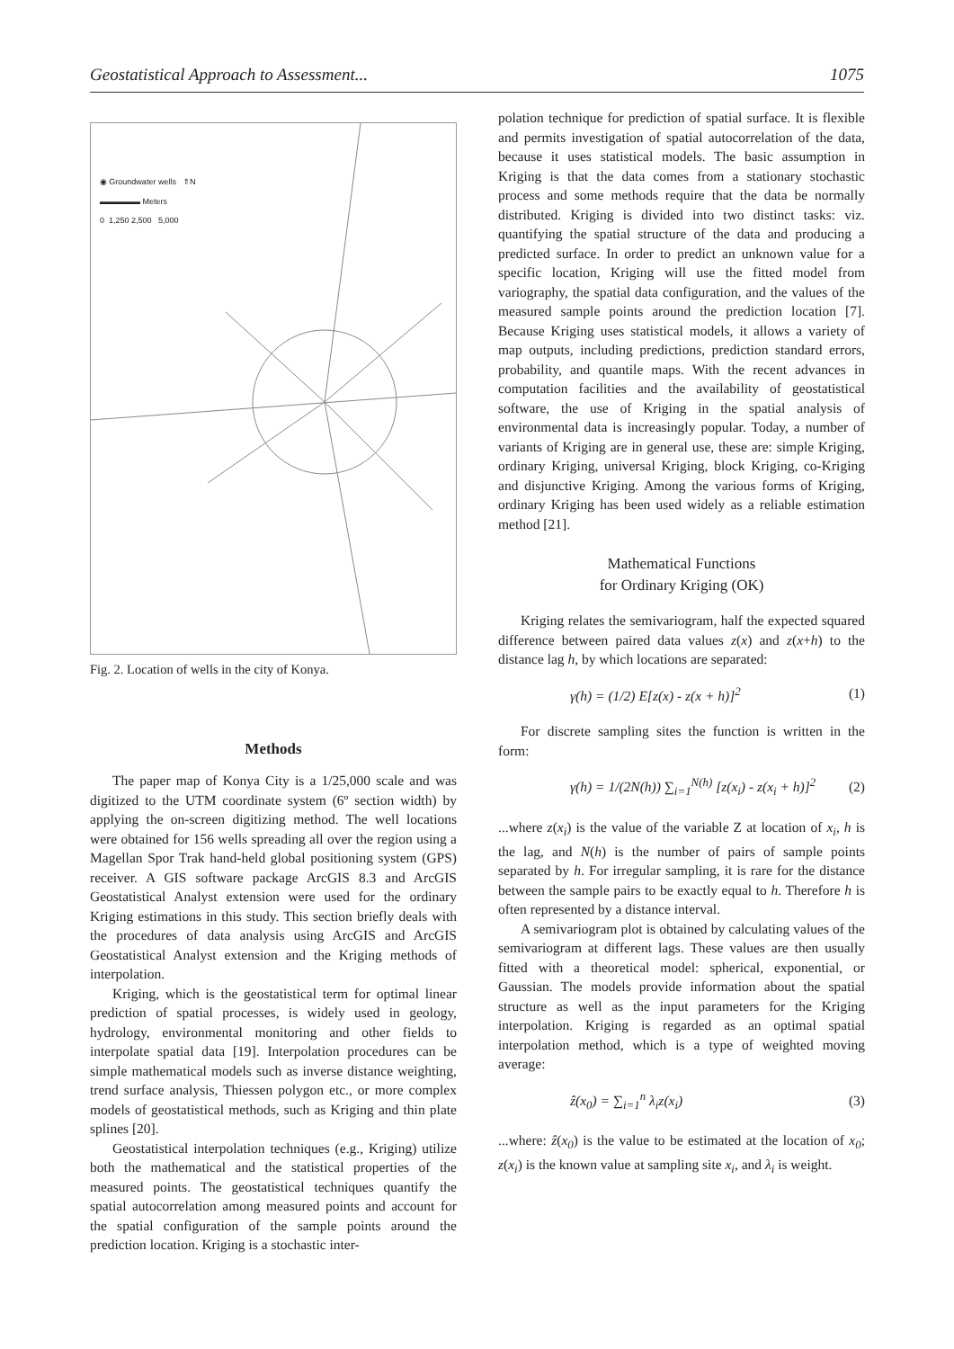Geostatistical Approach to Assessment... 1075
◉ Groundwater wells ⇑N
▬▬▬▬▬ Meters
0 1,250 2,500 5,000
Fig. 2. Location of wells in the city of Konya.
Methods
The paper map of Konya City is a 1/25,000 scale and was digitized to the UTM coordinate system (6º section width) by applying the on-screen digitizing method. The well locations were obtained for 156 wells spreading all over the region using a Magellan Spor Trak hand-held global positioning system (GPS) receiver. A GIS software package ArcGIS 8.3 and ArcGIS Geostatistical Analyst extension were used for the ordinary Kriging estimations in this study. This section briefly deals with the procedures of data analysis using ArcGIS and ArcGIS Geostatistical Analyst extension and the Kriging methods of interpolation.
Kriging, which is the geostatistical term for optimal linear prediction of spatial processes, is widely used in geology, hydrology, environmental monitoring and other fields to interpolate spatial data [19]. Interpolation procedures can be simple mathematical models such as inverse distance weighting, trend surface analysis, Thiessen polygon etc., or more complex models of geostatistical methods, such as Kriging and thin plate splines [20].
Geostatistical interpolation techniques (e.g., Kriging) utilize both the mathematical and the statistical properties of the measured points. The geostatistical techniques quantify the spatial autocorrelation among measured points and account for the spatial configuration of the sample points around the prediction location. Kriging is a stochastic inter-
polation technique for prediction of spatial surface. It is flexible and permits investigation of spatial autocorrelation of the data, because it uses statistical models. The basic assumption in Kriging is that the data comes from a stationary stochastic process and some methods require that the data be normally distributed. Kriging is divided into two distinct tasks: viz. quantifying the spatial structure of the data and producing a predicted surface. In order to predict an unknown value for a specific location, Kriging will use the fitted model from variography, the spatial data configuration, and the values of the measured sample points around the prediction location [7]. Because Kriging uses statistical models, it allows a variety of map outputs, including predictions, prediction standard errors, probability, and quantile maps. With the recent advances in computation facilities and the availability of geostatistical software, the use of Kriging in the spatial analysis of environmental data is increasingly popular. Today, a number of variants of Kriging are in general use, these are: simple Kriging, ordinary Kriging, universal Kriging, block Kriging, co-Kriging and disjunctive Kriging. Among the various forms of Kriging, ordinary Kriging has been used widely as a reliable estimation method [21].
Mathematical Functions
for Ordinary Kriging (OK)
Kriging relates the semivariogram, half the expected squared difference between paired data values z(x) and z(x+h) to the distance lag h, by which locations are separated:
γ(h) = (1/2) E[z(x) - z(x + h)]<sup>2</sup> (1)
For discrete sampling sites the function is written in the form:
γ(h) = 1/(2N(h)) ∑<sub>i=1</sub><sup>N(h)</sup> [z(x<sub>i</sub>) - z(x<sub>i</sub> + h)]<sup>2</sup> (2)
...where z(x<sub>i</sub>) is the value of the variable Z at location of x<sub>i</sub>, h is the lag, and N(h) is the number of pairs of sample points separated by h. For irregular sampling, it is rare for the distance between the sample pairs to be exactly equal to h. Therefore h is often represented by a distance interval.
A semivariogram plot is obtained by calculating values of the semivariogram at different lags. These values are then usually fitted with a theoretical model: spherical, exponential, or Gaussian. The models provide information about the spatial structure as well as the input parameters for the Kriging interpolation. Kriging is regarded as an optimal spatial interpolation method, which is a type of weighted moving average:
ẑ(x<sub>0</sub>) = ∑<sub>i=1</sub><sup>n</sup> λ<sub>i</sub>z(x<sub>i</sub>) (3)
...where: ẑ(x<sub>0</sub>) is the value to be estimated at the location of x<sub>0</sub>; z(x<sub>i</sub>) is the known value at sampling site x<sub>i</sub>, and λ<sub>i</sub> is weight.